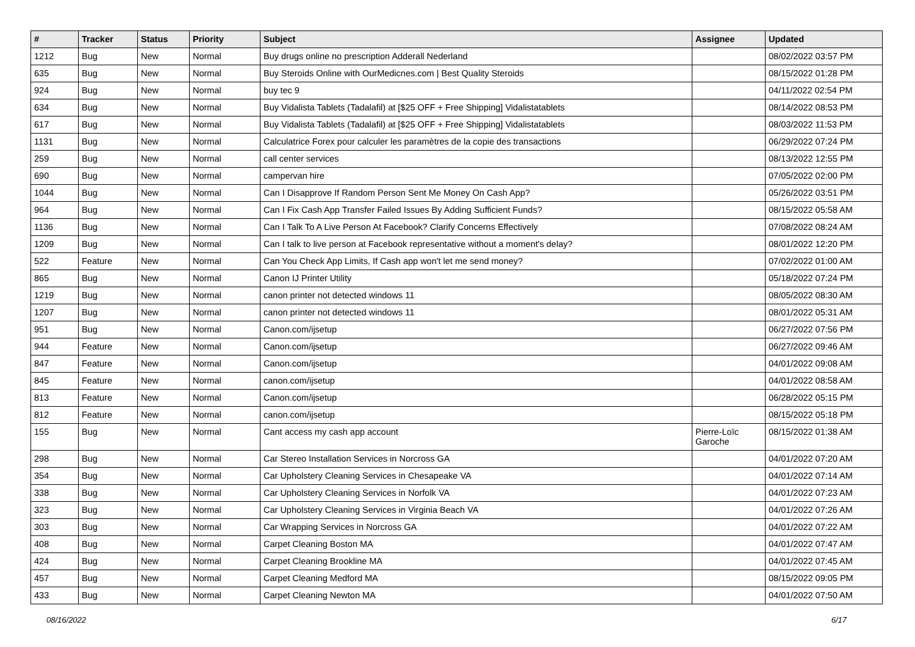| # | Tracker | Status | Priority | Subject | Assignee | Updated |
| --- | --- | --- | --- | --- | --- | --- |
| 1212 | Bug | New | Normal | Buy drugs online no prescription Adderall Nederland | | 08/02/2022 03:57 PM |
| 635 | Bug | New | Normal | Buy Steroids Online with OurMedicnes.com / Best Quality Steroids | | 08/15/2022 01:28 PM |
| 924 | Bug | New | Normal | buy tec 9 | | 04/11/2022 02:54 PM |
| 634 | Bug | New | Normal | Buy Vidalista Tablets (Tadalafil) at [$25 OFF + Free Shipping] Vidalistatablets | | 08/14/2022 08:53 PM |
| 617 | Bug | New | Normal | Buy Vidalista Tablets (Tadalafil) at [$25 OFF + Free Shipping] Vidalistatablets | | 08/03/2022 11:53 PM |
| 1131 | Bug | New | Normal | Calculatrice Forex pour calculer les paramètres de la copie des transactions | | 06/29/2022 07:24 PM |
| 259 | Bug | New | Normal | call center services | | 08/13/2022 12:55 PM |
| 690 | Bug | New | Normal | campervan hire | | 07/05/2022 02:00 PM |
| 1044 | Bug | New | Normal | Can I Disapprove If Random Person Sent Me Money On Cash App? | | 05/26/2022 03:51 PM |
| 964 | Bug | New | Normal | Can I Fix Cash App Transfer Failed Issues By Adding Sufficient Funds? | | 08/15/2022 05:58 AM |
| 1136 | Bug | New | Normal | Can I Talk To A Live Person At Facebook? Clarify Concerns Effectively | | 07/08/2022 08:24 AM |
| 1209 | Bug | New | Normal | Can I talk to live person at Facebook representative without a moment's delay? | | 08/01/2022 12:20 PM |
| 522 | Feature | New | Normal | Can You Check App Limits, If Cash app won't let me send money? | | 07/02/2022 01:00 AM |
| 865 | Bug | New | Normal | Canon IJ Printer Utility | | 05/18/2022 07:24 PM |
| 1219 | Bug | New | Normal | canon printer not detected windows 11 | | 08/05/2022 08:30 AM |
| 1207 | Bug | New | Normal | canon printer not detected windows 11 | | 08/01/2022 05:31 AM |
| 951 | Bug | New | Normal | Canon.com/ijsetup | | 06/27/2022 07:56 PM |
| 944 | Feature | New | Normal | Canon.com/ijsetup | | 06/27/2022 09:46 AM |
| 847 | Feature | New | Normal | Canon.com/ijsetup | | 04/01/2022 09:08 AM |
| 845 | Feature | New | Normal | canon.com/ijsetup | | 04/01/2022 08:58 AM |
| 813 | Feature | New | Normal | Canon.com/ijsetup | | 06/28/2022 05:15 PM |
| 812 | Feature | New | Normal | canon.com/ijsetup | | 08/15/2022 05:18 PM |
| 155 | Bug | New | Normal | Cant access my cash app account | Pierre-Loïc Garoche | 08/15/2022 01:38 AM |
| 298 | Bug | New | Normal | Car Stereo Installation Services in Norcross GA | | 04/01/2022 07:20 AM |
| 354 | Bug | New | Normal | Car Upholstery Cleaning Services in Chesapeake VA | | 04/01/2022 07:14 AM |
| 338 | Bug | New | Normal | Car Upholstery Cleaning Services in Norfolk VA | | 04/01/2022 07:23 AM |
| 323 | Bug | New | Normal | Car Upholstery Cleaning Services in Virginia Beach VA | | 04/01/2022 07:26 AM |
| 303 | Bug | New | Normal | Car Wrapping Services in Norcross GA | | 04/01/2022 07:22 AM |
| 408 | Bug | New | Normal | Carpet Cleaning Boston MA | | 04/01/2022 07:47 AM |
| 424 | Bug | New | Normal | Carpet Cleaning Brookline MA | | 04/01/2022 07:45 AM |
| 457 | Bug | New | Normal | Carpet Cleaning Medford MA | | 08/15/2022 09:05 PM |
| 433 | Bug | New | Normal | Carpet Cleaning Newton MA | | 04/01/2022 07:50 AM |
08/16/2022 6/17